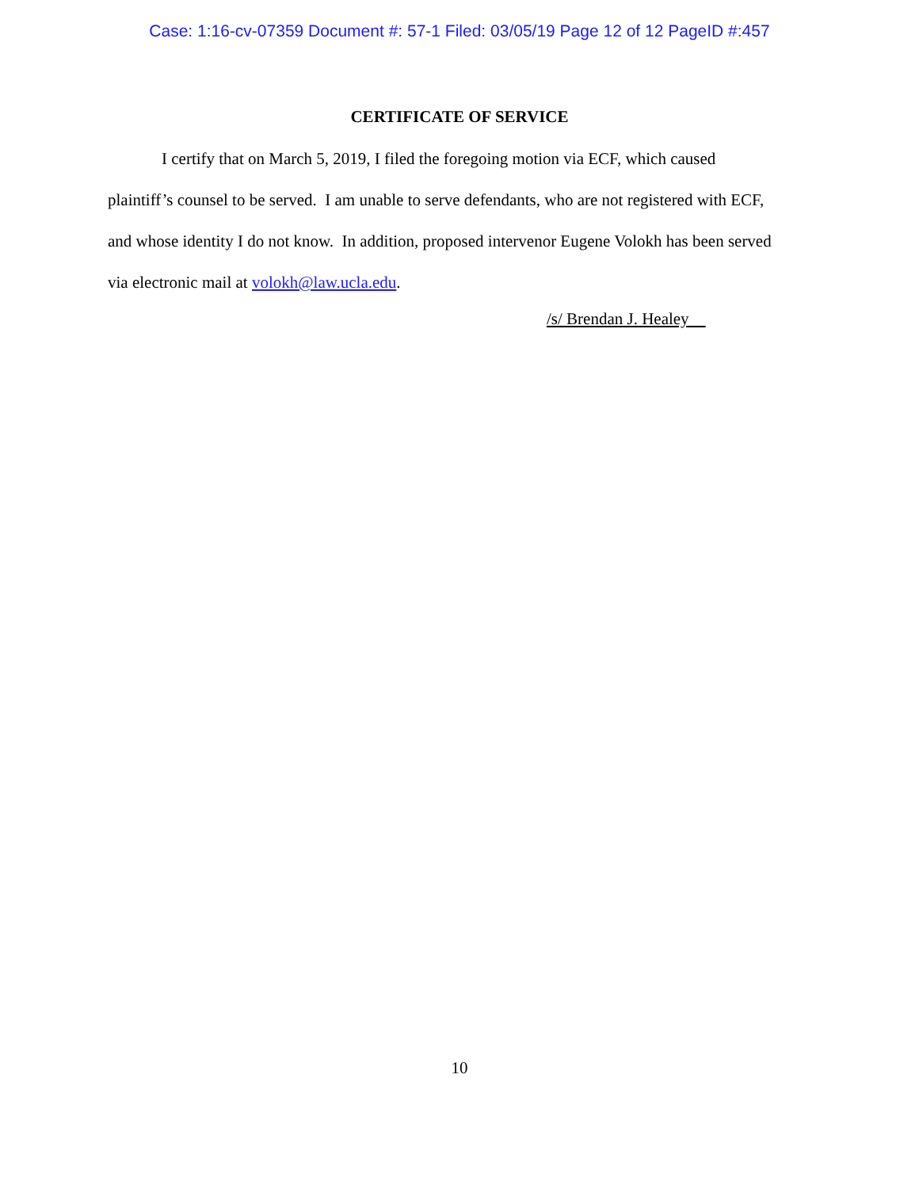Case: 1:16-cv-07359 Document #: 57-1 Filed: 03/05/19 Page 12 of 12 PageID #:457
CERTIFICATE OF SERVICE
I certify that on March 5, 2019, I filed the foregoing motion via ECF, which caused plaintiff’s counsel to be served. I am unable to serve defendants, who are not registered with ECF, and whose identity I do not know. In addition, proposed intervenor Eugene Volokh has been served via electronic mail at volokh@law.ucla.edu.
/s/ Brendan J. Healey
10